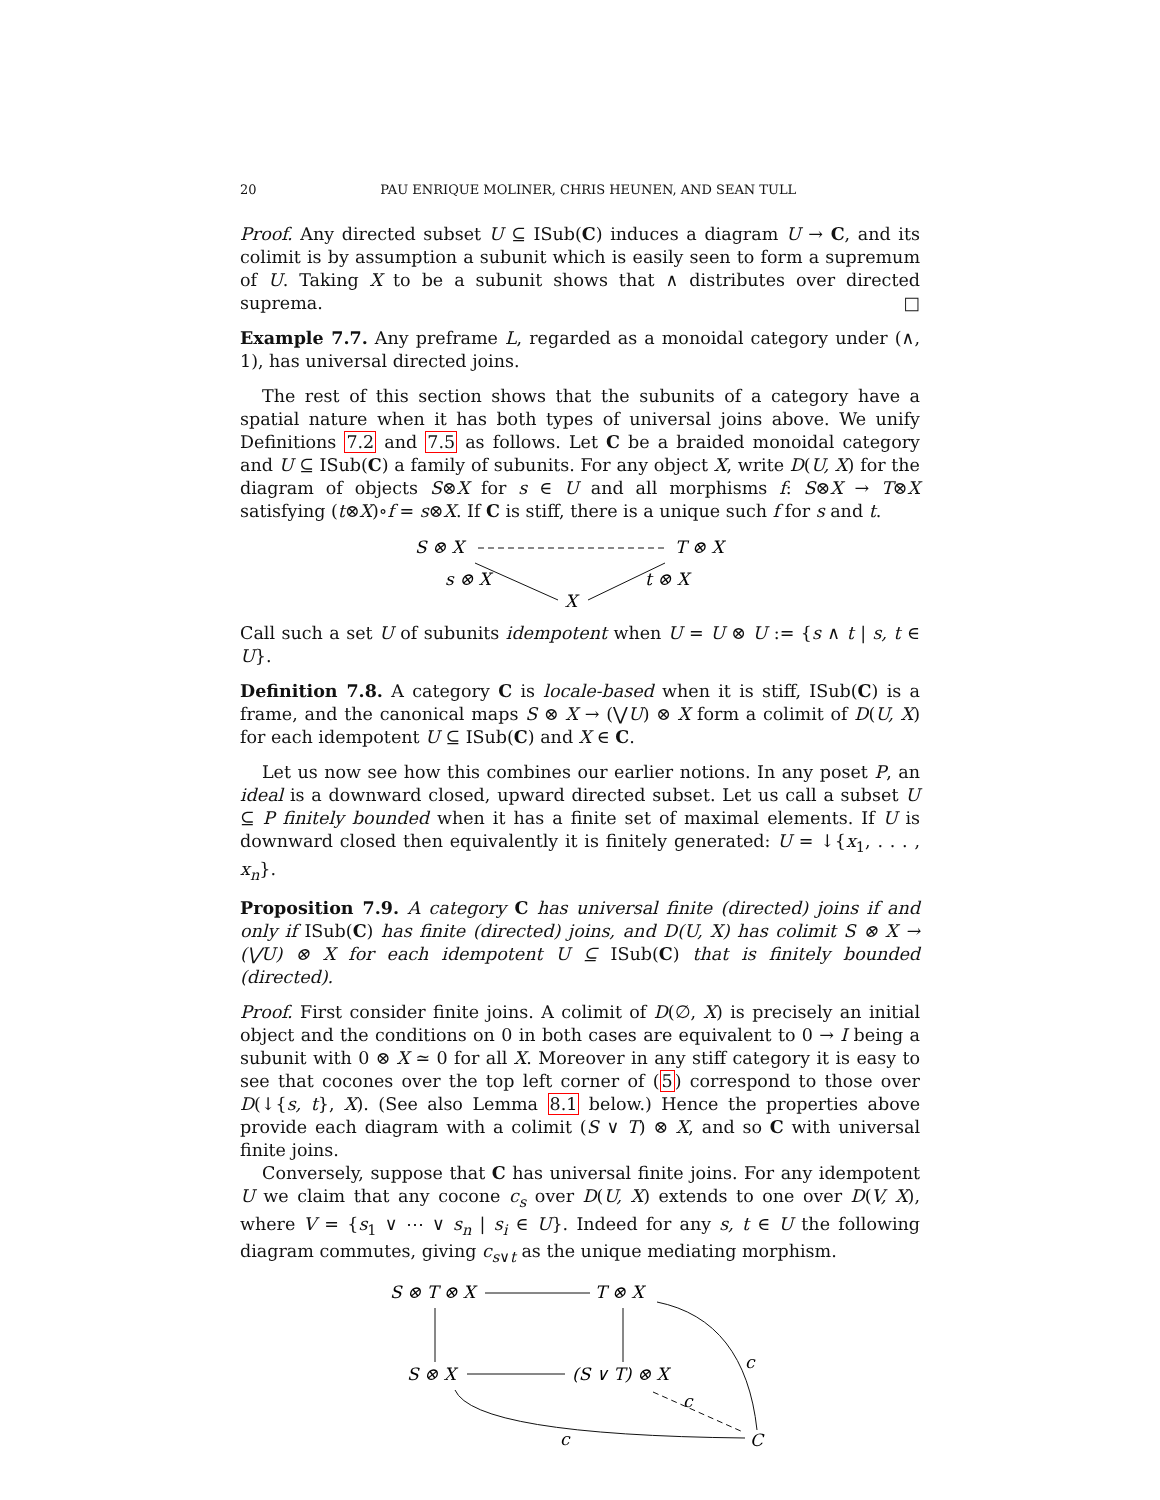20 PAU ENRIQUE MOLINER, CHRIS HEUNEN, AND SEAN TULL
Proof. Any directed subset U ⊆ ISub(C) induces a diagram U → C, and its colimit is by assumption a subunit which is easily seen to form a supremum of U. Taking X to be a subunit shows that ∧ distributes over directed suprema. □
Example 7.7. Any preframe L, regarded as a monoidal category under (∧, 1), has universal directed joins.
The rest of this section shows that the subunits of a category have a spatial nature when it has both types of universal joins above. We unify Definitions 7.2 and 7.5 as follows. Let C be a braided monoidal category and U ⊆ ISub(C) a family of subunits. For any object X, write D(U, X) for the diagram of objects S⊗X for s ∈ U and all morphisms f: S⊗X → T⊗X satisfying (t⊗X)∘f = s⊗X. If C is stiff, there is a unique such f for s and t.
S ⊗ X
T ⊗ X
s ⊗ X
t ⊗ X
X
Call such a set U of subunits idempotent when U = U ⊗ U := {s ∧ t | s, t ∈ U}.
Definition 7.8. A category C is locale-based when it is stiff, ISub(C) is a frame, and the canonical maps S ⊗ X → (⋁U) ⊗ X form a colimit of D(U, X) for each idempotent U ⊆ ISub(C) and X ∈ C.
Let us now see how this combines our earlier notions. In any poset P, an ideal is a downward closed, upward directed subset. Let us call a subset U ⊆ P finitely bounded when it has a finite set of maximal elements. If U is downward closed then equivalently it is finitely generated: U = ↓{x<sub>1</sub>, . . . , x<sub>n</sub>}.
Proposition 7.9. A category C has universal finite (directed) joins if and only if ISub(C) has finite (directed) joins, and D(U, X) has colimit S ⊗ X → (⋁U) ⊗ X for each idempotent U ⊆ ISub(C) that is finitely bounded (directed).
Proof. First consider finite joins. A colimit of D(∅, X) is precisely an initial object and the conditions on 0 in both cases are equivalent to 0 → I being a subunit with 0 ⊗ X ≃ 0 for all X. Moreover in any stiff category it is easy to see that cocones over the top left corner of (5) correspond to those over D(↓{s, t}, X). (See also Lemma 8.1 below.) Hence the properties above provide each diagram with a colimit (S ∨ T) ⊗ X, and so C with universal finite joins.
Conversely, suppose that C has universal finite joins. For any idempotent U we claim that any cocone c<sub>s</sub> over D(U, X) extends to one over D(V, X), where V = {s<sub>1</sub> ∨ ⋯ ∨ s<sub>n</sub> | s<sub>i</sub> ∈ U}. Indeed for any s, t ∈ U the following diagram commutes, giving c<sub>s∨t</sub> as the unique mediating morphism.
S ⊗ T ⊗ X
T ⊗ X
S ⊗ X
(S ∨ T) ⊗ X
c
c
c
C